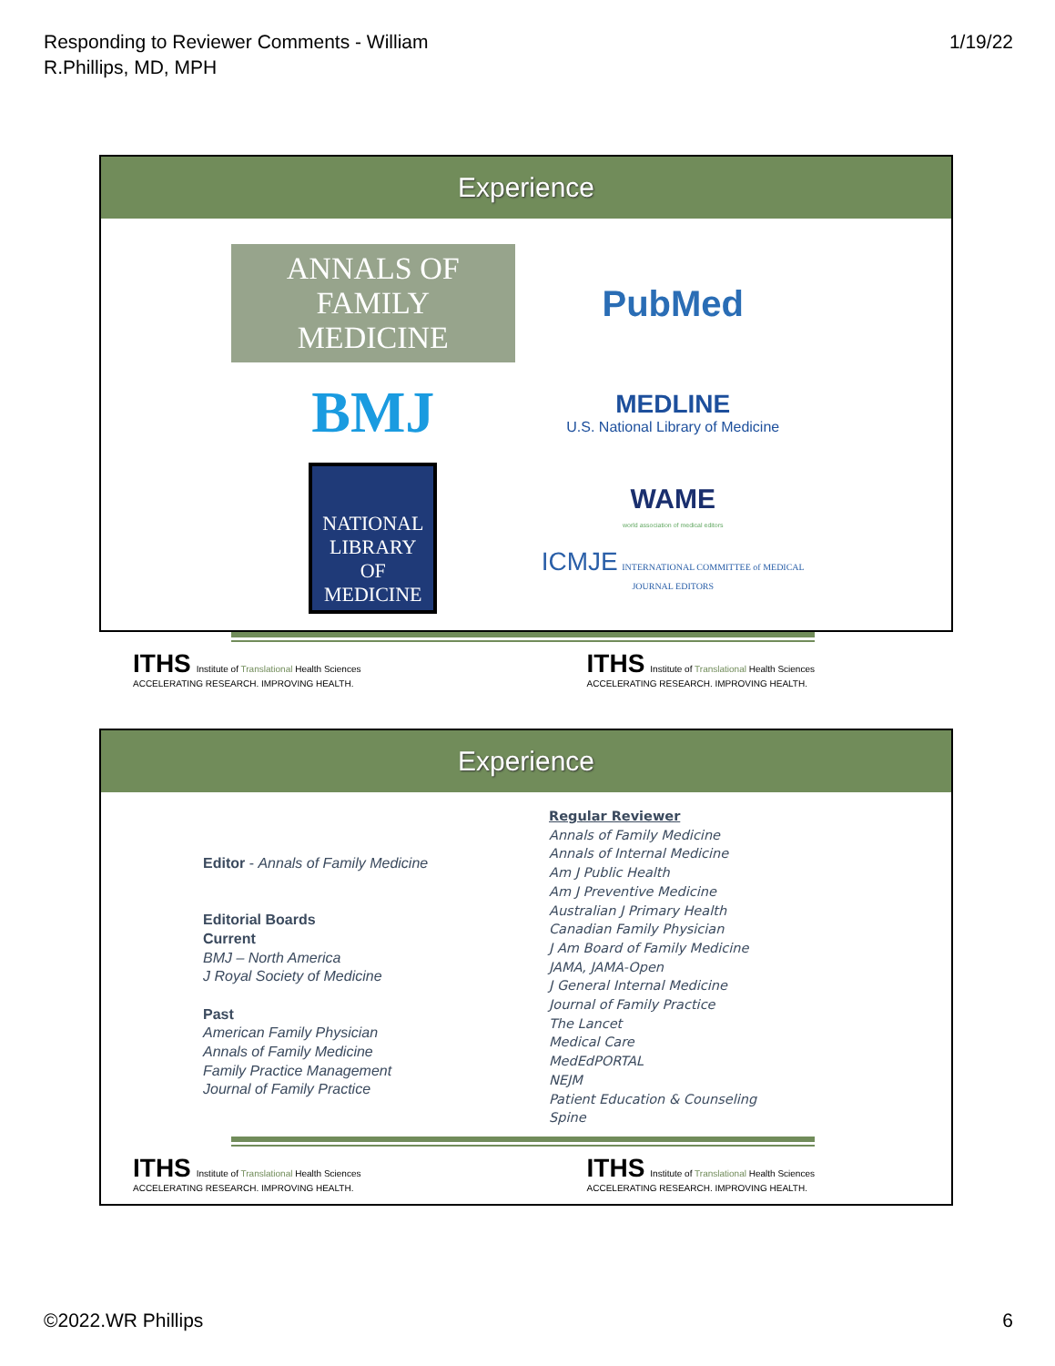Responding to Reviewer Comments - William
R.Phillips, MD, MPH
1/19/22
Experience
ANNALS OF
FAMILY MEDICINE
PubMed
BMJ
MEDLINE
U.S. National Library of Medicine
NATIONAL LIBRARY OF MEDICINE
WAME
world association of medical editors
ICMJE INTERNATIONAL COMMITTEE of MEDICAL JOURNAL EDITORS
ITHS Institute of Translational Health Sciences
ACCELERATING RESEARCH. IMPROVING HEALTH.
ITHS Institute of Translational Health Sciences
ACCELERATING RESEARCH. IMPROVING HEALTH.
Experience
Editor - Annals of Family Medicine
Editorial Boards
Current
BMJ – North America
J Royal Society of Medicine
Past
American Family Physician
Annals of Family Medicine
Family Practice Management
Journal of Family Practice
Regular Reviewer
Annals of Family Medicine
Annals of Internal Medicine
Am J Public Health
Am J Preventive Medicine
Australian J Primary Health
Canadian Family Physician
J Am Board of Family Medicine
JAMA, JAMA-Open
J General Internal Medicine
Journal of Family Practice
The Lancet
Medical Care
MedEdPORTAL
NEJM
Patient Education & Counseling
Spine
ITHS Institute of Translational Health Sciences
ACCELERATING RESEARCH. IMPROVING HEALTH.
ITHS Institute of Translational Health Sciences
ACCELERATING RESEARCH. IMPROVING HEALTH.
©2022.WR Phillips 6